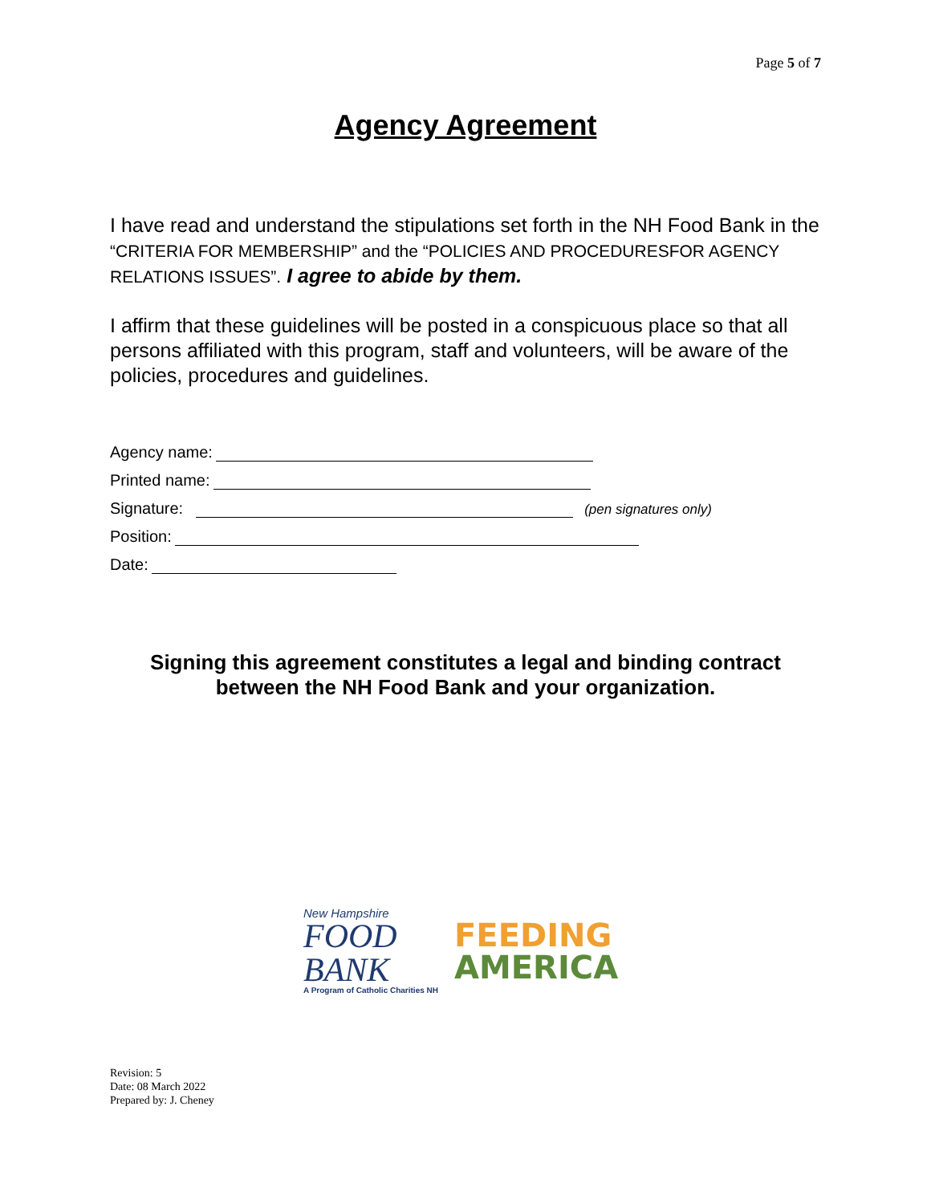Page 5 of 7
Agency Agreement
I have read and understand the stipulations set forth in the NH Food Bank in the “CRITERIA FOR MEMBERSHIP” and the “POLICIES AND PROCEDURESFOR AGENCY RELATIONS ISSUES”. I agree to abide by them.
I affirm that these guidelines will be posted in a conspicuous place so that all persons affiliated with this program, staff and volunteers, will be aware of the policies, procedures and guidelines.
Agency name:
Printed name:
Signature: (pen signatures only)
Position:
Date:
Signing this agreement constitutes a legal and binding contract
between the NH Food Bank and your organization.
New Hampshire
FOOD
BANK
A Program of Catholic Charities NH
FEEDING
AMERICA
Revision: 5
Date: 08 March 2022
Prepared by: J. Cheney